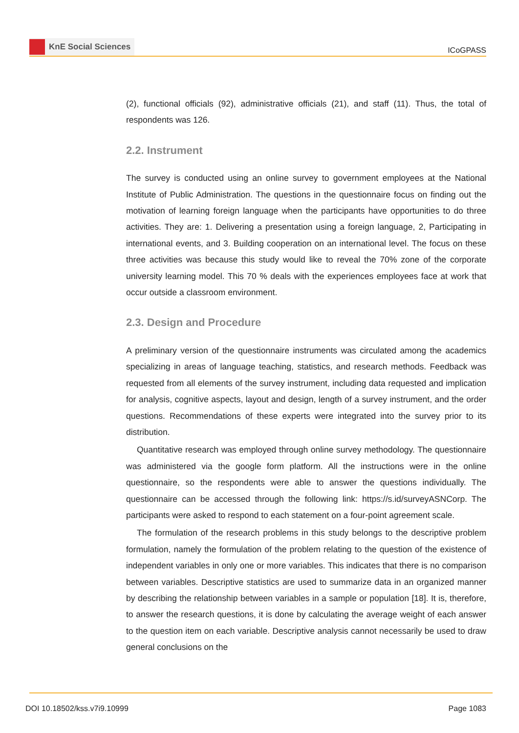KnE Social Sciences
ICoGPASS
(2), functional officials (92), administrative officials (21), and staff (11). Thus, the total of respondents was 126.
2.2. Instrument
The survey is conducted using an online survey to government employees at the National Institute of Public Administration. The questions in the questionnaire focus on finding out the motivation of learning foreign language when the participants have opportunities to do three activities. They are: 1. Delivering a presentation using a foreign language, 2, Participating in international events, and 3. Building cooperation on an international level. The focus on these three activities was because this study would like to reveal the 70% zone of the corporate university learning model. This 70 % deals with the experiences employees face at work that occur outside a classroom environment.
2.3. Design and Procedure
A preliminary version of the questionnaire instruments was circulated among the academics specializing in areas of language teaching, statistics, and research methods. Feedback was requested from all elements of the survey instrument, including data requested and implication for analysis, cognitive aspects, layout and design, length of a survey instrument, and the order questions. Recommendations of these experts were integrated into the survey prior to its distribution.
Quantitative research was employed through online survey methodology. The questionnaire was administered via the google form platform. All the instructions were in the online questionnaire, so the respondents were able to answer the questions individually. The questionnaire can be accessed through the following link: https://s.id/surveyASNCorp. The participants were asked to respond to each statement on a four-point agreement scale.
The formulation of the research problems in this study belongs to the descriptive problem formulation, namely the formulation of the problem relating to the question of the existence of independent variables in only one or more variables. This indicates that there is no comparison between variables. Descriptive statistics are used to summarize data in an organized manner by describing the relationship between variables in a sample or population [18]. It is, therefore, to answer the research questions, it is done by calculating the average weight of each answer to the question item on each variable. Descriptive analysis cannot necessarily be used to draw general conclusions on the
DOI 10.18502/kss.v7i9.10999 Page 1083